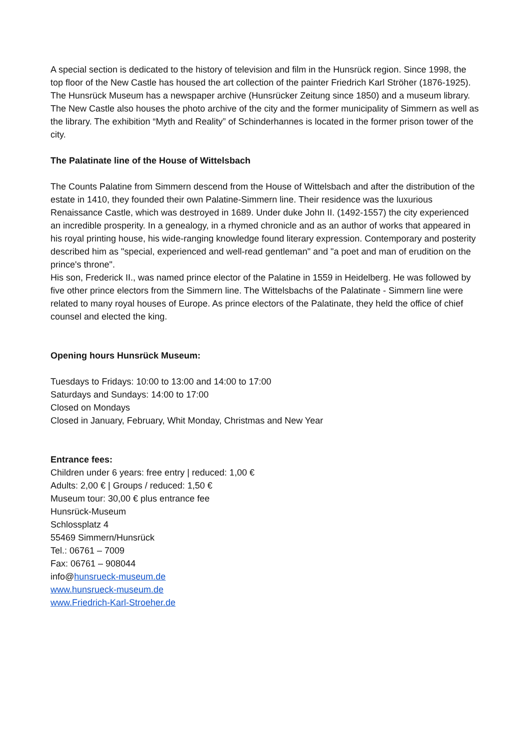A special section is dedicated to the history of television and film in the Hunsrück region. Since 1998, the top floor of the New Castle has housed the art collection of the painter Friedrich Karl Ströher (1876-1925).
The Hunsrück Museum has a newspaper archive (Hunsrücker Zeitung since 1850) and a museum library. The New Castle also houses the photo archive of the city and the former municipality of Simmern as well as the library. The exhibition “Myth and Reality” of Schinderhannes is located in the former prison tower of the city.
The Palatinate line of the House of Wittelsbach
The Counts Palatine from Simmern descend from the House of Wittelsbach and after the distribution of the estate in 1410, they founded their own Palatine-Simmern line. Their residence was the luxurious Renaissance Castle, which was destroyed in 1689. Under duke John II. (1492-1557) the city experienced an incredible prosperity. In a genealogy, in a rhymed chronicle and as an author of works that appeared in his royal printing house, his wide-ranging knowledge found literary expression. Contemporary and posterity described him as "special, experienced and well-read gentleman" and "a poet and man of erudition on the prince's throne".
His son, Frederick II., was named prince elector of the Palatine in 1559 in Heidelberg. He was followed by five other prince electors from the Simmern line. The Wittelsbachs of the Palatinate - Simmern line were related to many royal houses of Europe. As prince electors of the Palatinate, they held the office of chief counsel and elected the king.
Opening hours Hunsrück Museum:
Tuesdays to Fridays: 10:00 to 13:00 and 14:00 to 17:00
Saturdays and Sundays: 14:00 to 17:00
Closed on Mondays
Closed in January, February, Whit Monday, Christmas and New Year
Entrance fees:
Children under 6 years: free entry | reduced: 1,00 €
Adults: 2,00 € | Groups / reduced: 1,50 €
Museum tour: 30,00 € plus entrance fee
Hunsrück-Museum
Schlossplatz 4
55469 Simmern/Hunsrück
Tel.: 06761 – 7009
Fax: 06761 – 908044
info@hunsrueck-museum.de
www.hunsrueck-museum.de
www.Friedrich-Karl-Stroeher.de